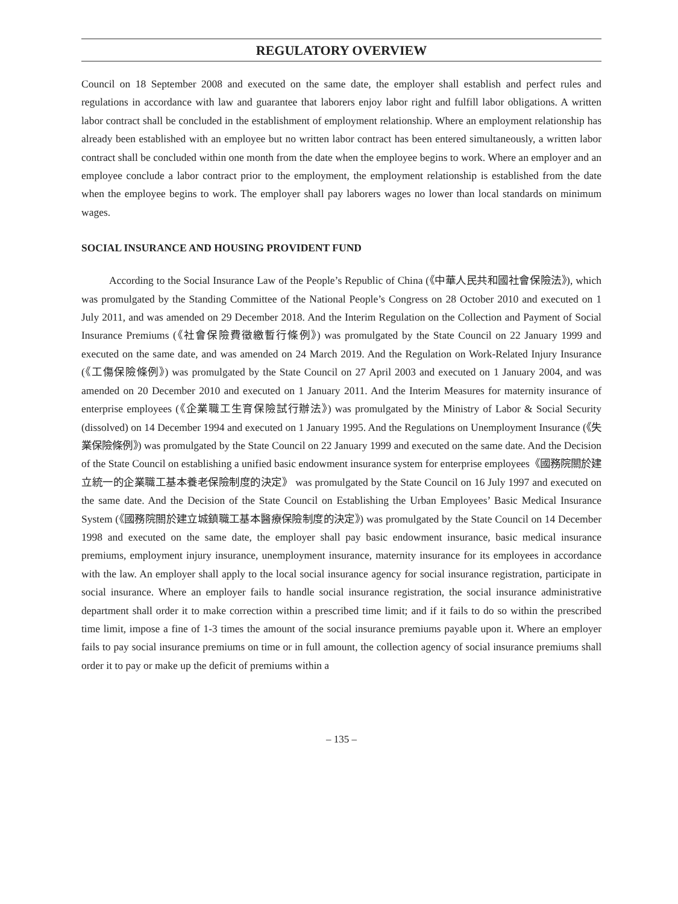REGULATORY OVERVIEW
Council on 18 September 2008 and executed on the same date, the employer shall establish and perfect rules and regulations in accordance with law and guarantee that laborers enjoy labor right and fulfill labor obligations. A written labor contract shall be concluded in the establishment of employment relationship. Where an employment relationship has already been established with an employee but no written labor contract has been entered simultaneously, a written labor contract shall be concluded within one month from the date when the employee begins to work. Where an employer and an employee conclude a labor contract prior to the employment, the employment relationship is established from the date when the employee begins to work. The employer shall pay laborers wages no lower than local standards on minimum wages.
SOCIAL INSURANCE AND HOUSING PROVIDENT FUND
According to the Social Insurance Law of the People’s Republic of China (《中華人民共和國社會保險法》), which was promulgated by the Standing Committee of the National People’s Congress on 28 October 2010 and executed on 1 July 2011, and was amended on 29 December 2018. And the Interim Regulation on the Collection and Payment of Social Insurance Premiums (《社會保險費徵繳暫行條例》) was promulgated by the State Council on 22 January 1999 and executed on the same date, and was amended on 24 March 2019. And the Regulation on Work-Related Injury Insurance (《工傷保險條例》) was promulgated by the State Council on 27 April 2003 and executed on 1 January 2004, and was amended on 20 December 2010 and executed on 1 January 2011. And the Interim Measures for maternity insurance of enterprise employees (《企業職工生育保險試行辦法》) was promulgated by the Ministry of Labor & Social Security (dissolved) on 14 December 1994 and executed on 1 January 1995. And the Regulations on Unemployment Insurance (《失業保險條例》) was promulgated by the State Council on 22 January 1999 and executed on the same date. And the Decision of the State Council on establishing a unified basic endowment insurance system for enterprise employees《國務院關於建立統一的企業職工基本養老保險制度的決定》 was promulgated by the State Council on 16 July 1997 and executed on the same date. And the Decision of the State Council on Establishing the Urban Employees’ Basic Medical Insurance System (《國務院關於建立城鎮職工基本醫療保險制度的決定》) was promulgated by the State Council on 14 December 1998 and executed on the same date, the employer shall pay basic endowment insurance, basic medical insurance premiums, employment injury insurance, unemployment insurance, maternity insurance for its employees in accordance with the law. An employer shall apply to the local social insurance agency for social insurance registration, participate in social insurance. Where an employer fails to handle social insurance registration, the social insurance administrative department shall order it to make correction within a prescribed time limit; and if it fails to do so within the prescribed time limit, impose a fine of 1-3 times the amount of the social insurance premiums payable upon it. Where an employer fails to pay social insurance premiums on time or in full amount, the collection agency of social insurance premiums shall order it to pay or make up the deficit of premiums within a
– 135 –